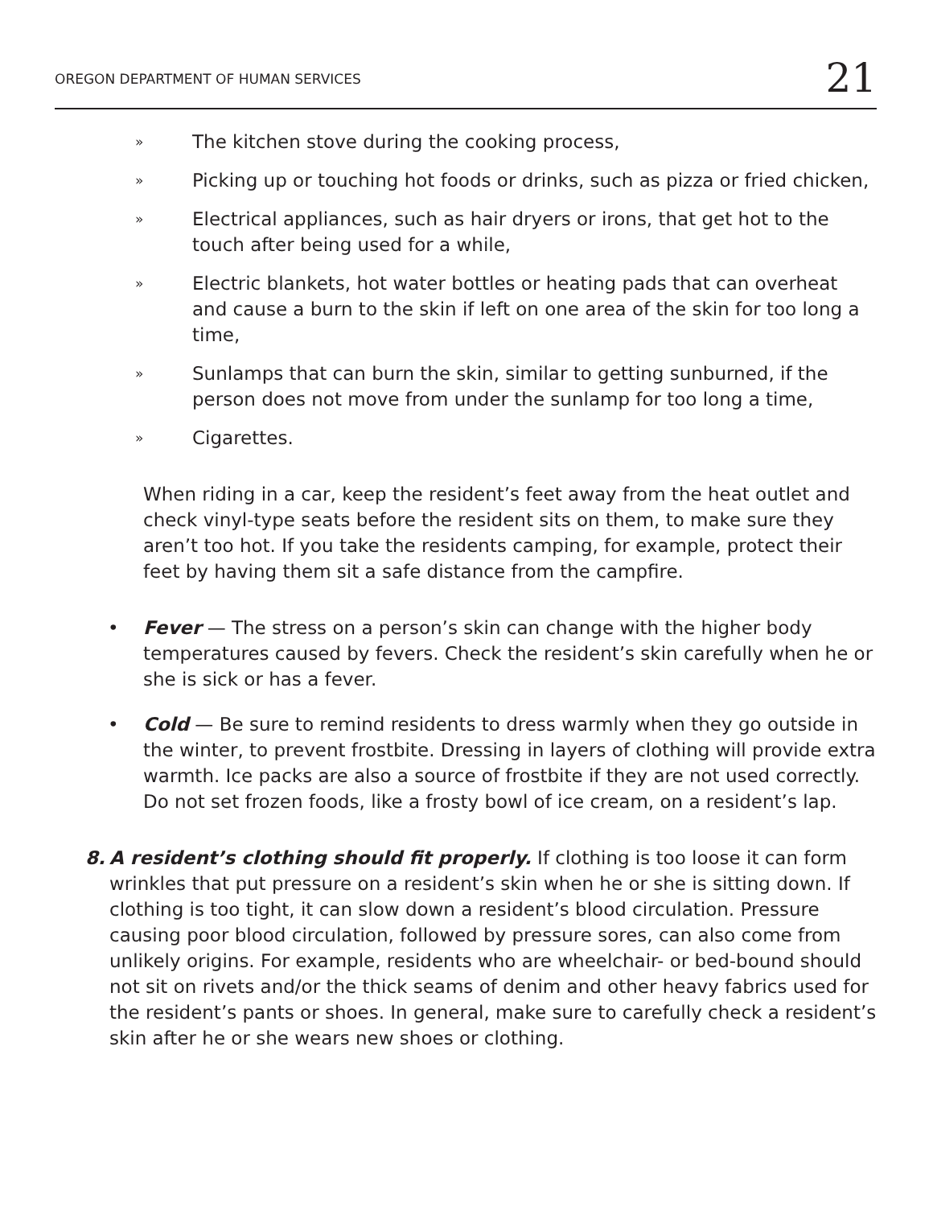OREGON DEPARTMENT OF HUMAN SERVICES 21
» The kitchen stove during the cooking process,
» Picking up or touching hot foods or drinks, such as pizza or fried chicken,
» Electrical appliances, such as hair dryers or irons, that get hot to the touch after being used for a while,
» Electric blankets, hot water bottles or heating pads that can overheat and cause a burn to the skin if left on one area of the skin for too long a time,
» Sunlamps that can burn the skin, similar to getting sunburned, if the person does not move from under the sunlamp for too long a time,
» Cigarettes.
When riding in a car, keep the resident’s feet away from the heat outlet and check vinyl-type seats before the resident sits on them, to make sure they aren’t too hot. If you take the residents camping, for example, protect their feet by having them sit a safe distance from the campfire.
• Fever — The stress on a person’s skin can change with the higher body temperatures caused by fevers. Check the resident’s skin carefully when he or she is sick or has a fever.
• Cold — Be sure to remind residents to dress warmly when they go outside in the winter, to prevent frostbite. Dressing in layers of clothing will provide extra warmth. Ice packs are also a source of frostbite if they are not used correctly. Do not set frozen foods, like a frosty bowl of ice cream, on a resident’s lap.
8. A resident’s clothing should fit properly. If clothing is too loose it can form wrinkles that put pressure on a resident’s skin when he or she is sitting down. If clothing is too tight, it can slow down a resident’s blood circulation. Pressure causing poor blood circulation, followed by pressure sores, can also come from unlikely origins. For example, residents who are wheelchair- or bed-bound should not sit on rivets and/or the thick seams of denim and other heavy fabrics used for the resident’s pants or shoes. In general, make sure to carefully check a resident’s skin after he or she wears new shoes or clothing.